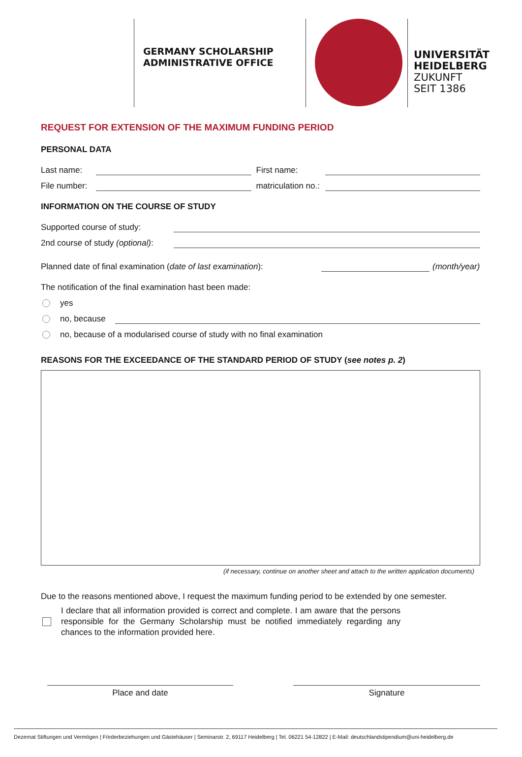GERMANY SCHOLARSHIP
ADMINISTRATIVE OFFICE
UNIVERSITÄT
HEIDELBERG
ZUKUNFT
SEIT 1386
REQUEST FOR EXTENSION OF THE MAXIMUM FUNDING PERIOD
PERSONAL DATA
Last name:
First name:
File number:
matriculation no.:
INFORMATION ON THE COURSE OF STUDY
Supported course of study:
2nd course of study (optional):
Planned date of final examination (date of last examination):
(month/year)
The notification of the final examination hast been made:
yes
no, because
no, because of a modularised course of study with no final examination
REASONS FOR THE EXCEEDANCE OF THE STANDARD PERIOD OF STUDY (see notes p. 2)
(if necessary, continue on another sheet and attach to the written application documents)
Due to the reasons mentioned above, I request the maximum funding period to be extended by one semester.
I declare that all information provided is correct and complete. I am aware that the persons responsible for the Germany Scholarship must be notified immediately regarding any chances to the information provided here.
Place and date Signature
Dezernat Stiftungen und Vermögen | Förderbeziehungen und Gästehäuser | Seminarstr. 2, 69117 Heidelberg | Tel. 06221 54-12822 | E-Mail: deutschlandstipendium@uni-heidelberg.de